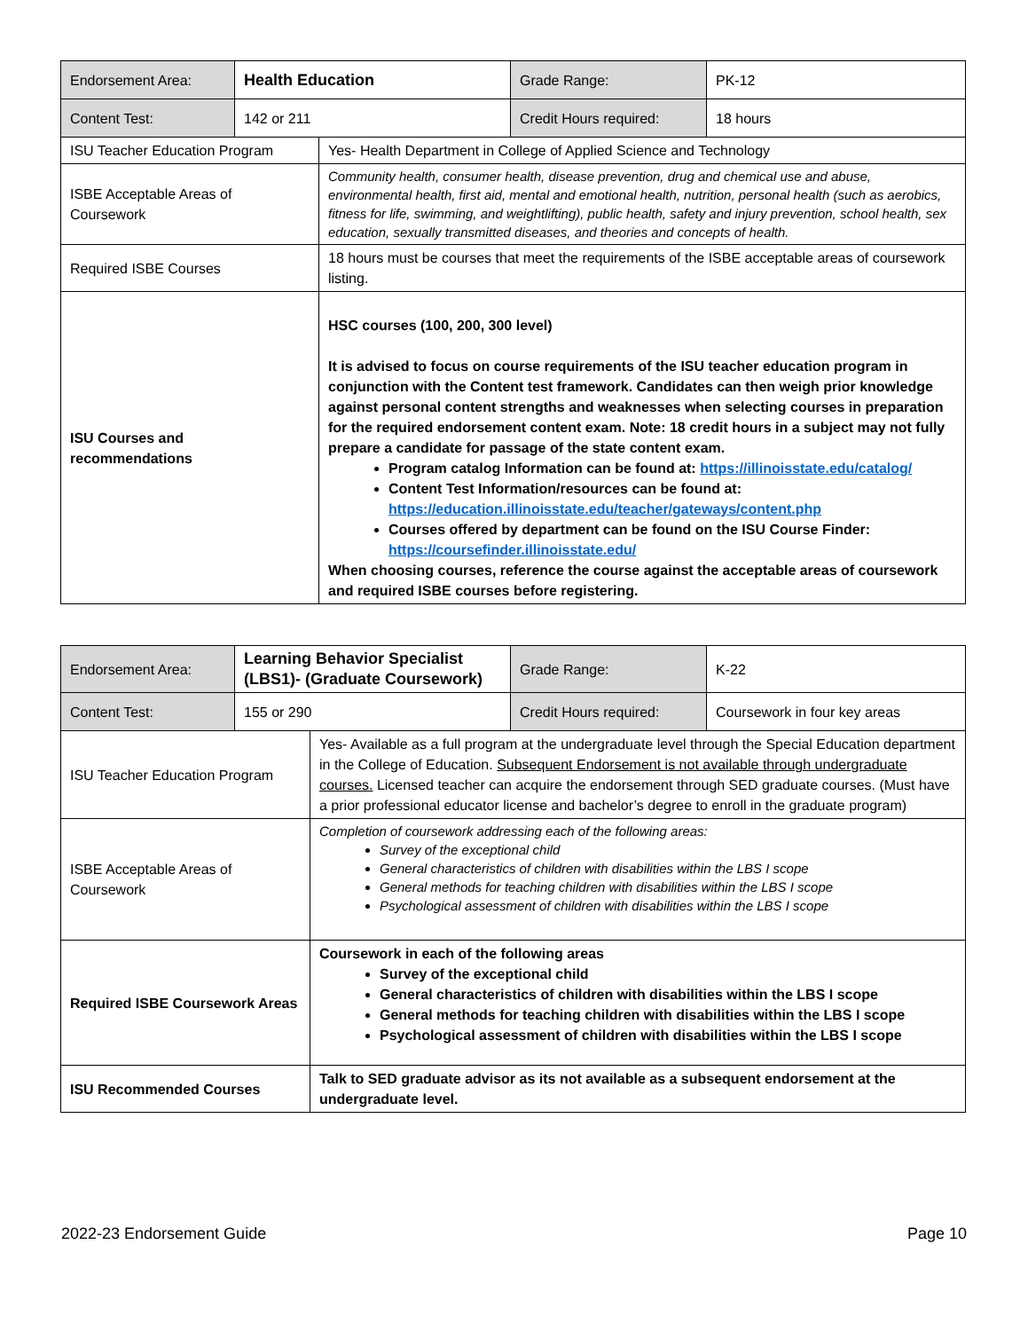| Endorsement Area: | Health Education | Grade Range: | PK-12 |
| Content Test: | 142 or 211 | Credit Hours required: | 18 hours |
| ISU Teacher Education Program | Yes- Health Department in College of Applied Science and Technology |
| ISBE Acceptable Areas of Coursework | Community health, consumer health, disease prevention, drug and chemical use and abuse, environmental health, first aid, mental and emotional health, nutrition, personal health (such as aerobics, fitness for life, swimming, and weightlifting), public health, safety and injury prevention, school health, sex education, sexually transmitted diseases, and theories and concepts of health. |
| Required ISBE Courses | 18 hours must be courses that meet the requirements of the ISBE acceptable areas of coursework listing. |
| ISU Courses and recommendations | HSC courses (100, 200, 300 level) It is advised to focus on course requirements of the ISU teacher education program in conjunction with the Content test framework. Candidates can then weigh prior knowledge against personal content strengths and weaknesses when selecting courses in preparation for the required endorsement content exam. Note: 18 credit hours in a subject may not fully prepare a candidate for passage of the state content exam. Program catalog Information can be found at: https://illinoisstate.edu/catalog/ Content Test Information/resources can be found at: https://education.illinoisstate.edu/teacher/gateways/content.php Courses offered by department can be found on the ISU Course Finder: https://coursefinder.illinoisstate.edu/ When choosing courses, reference the course against the acceptable areas of coursework and required ISBE courses before registering. |
| Endorsement Area: | Learning Behavior Specialist (LBS1)- (Graduate Coursework) | Grade Range: | K-22 |
| Content Test: | 155 or 290 | Credit Hours required: | Coursework in four key areas |
| ISU Teacher Education Program | Yes- Available as a full program at the undergraduate level through the Special Education department in the College of Education. Subsequent Endorsement is not available through undergraduate courses. Licensed teacher can acquire the endorsement through SED graduate courses. (Must have a prior professional educator license and bachelor’s degree to enroll in the graduate program) |
| ISBE Acceptable Areas of Coursework | Completion of coursework addressing each of the following areas: Survey of the exceptional child General characteristics of children with disabilities within the LBS I scope General methods for teaching children with disabilities within the LBS I scope Psychological assessment of children with disabilities within the LBS I scope |
| Required ISBE Coursework Areas | Coursework in each of the following areas Survey of the exceptional child General characteristics of children with disabilities within the LBS I scope General methods for teaching children with disabilities within the LBS I scope Psychological assessment of children with disabilities within the LBS I scope |
| ISU Recommended Courses | Talk to SED graduate advisor as its not available as a subsequent endorsement at the undergraduate level. |
2022-23 Endorsement Guide Page 10